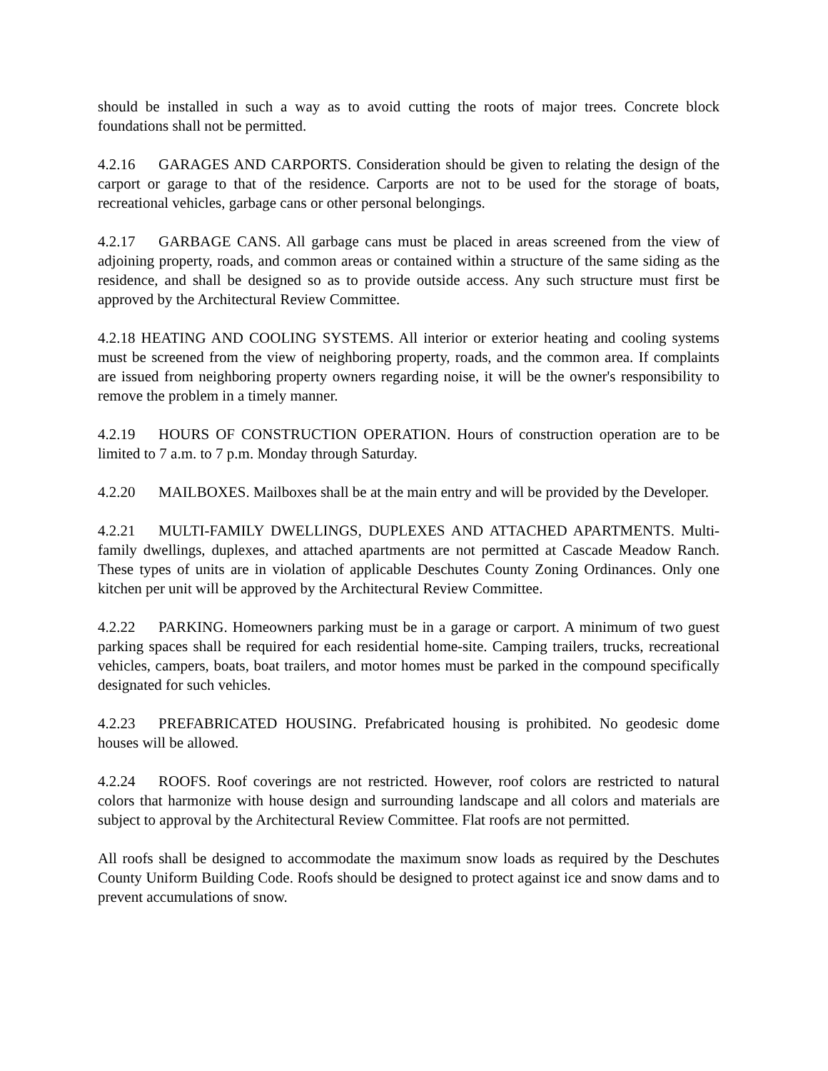should be installed in such a way as to avoid cutting the roots of major trees. Concrete block foundations shall not be permitted.
4.2.16 GARAGES AND CARPORTS. Consideration should be given to relating the design of the carport or garage to that of the residence. Carports are not to be used for the storage of boats, recreational vehicles, garbage cans or other personal belongings.
4.2.17 GARBAGE CANS. All garbage cans must be placed in areas screened from the view of adjoining property, roads, and common areas or contained within a structure of the same siding as the residence, and shall be designed so as to provide outside access. Any such structure must first be approved by the Architectural Review Committee.
4.2.18 HEATING AND COOLING SYSTEMS. All interior or exterior heating and cooling systems must be screened from the view of neighboring property, roads, and the common area. If complaints are issued from neighboring property owners regarding noise, it will be the owner's responsibility to remove the problem in a timely manner.
4.2.19 HOURS OF CONSTRUCTION OPERATION. Hours of construction operation are to be limited to 7 a.m. to 7 p.m. Monday through Saturday.
4.2.20 MAILBOXES. Mailboxes shall be at the main entry and will be provided by the Developer.
4.2.21 MULTI-FAMILY DWELLINGS, DUPLEXES AND ATTACHED APARTMENTS. Multi-family dwellings, duplexes, and attached apartments are not permitted at Cascade Meadow Ranch. These types of units are in violation of applicable Deschutes County Zoning Ordinances. Only one kitchen per unit will be approved by the Architectural Review Committee.
4.2.22 PARKING. Homeowners parking must be in a garage or carport. A minimum of two guest parking spaces shall be required for each residential home-site. Camping trailers, trucks, recreational vehicles, campers, boats, boat trailers, and motor homes must be parked in the compound specifically designated for such vehicles.
4.2.23 PREFABRICATED HOUSING. Prefabricated housing is prohibited. No geodesic dome houses will be allowed.
4.2.24 ROOFS. Roof coverings are not restricted. However, roof colors are restricted to natural colors that harmonize with house design and surrounding landscape and all colors and materials are subject to approval by the Architectural Review Committee. Flat roofs are not permitted.
All roofs shall be designed to accommodate the maximum snow loads as required by the Deschutes County Uniform Building Code. Roofs should be designed to protect against ice and snow dams and to prevent accumulations of snow.